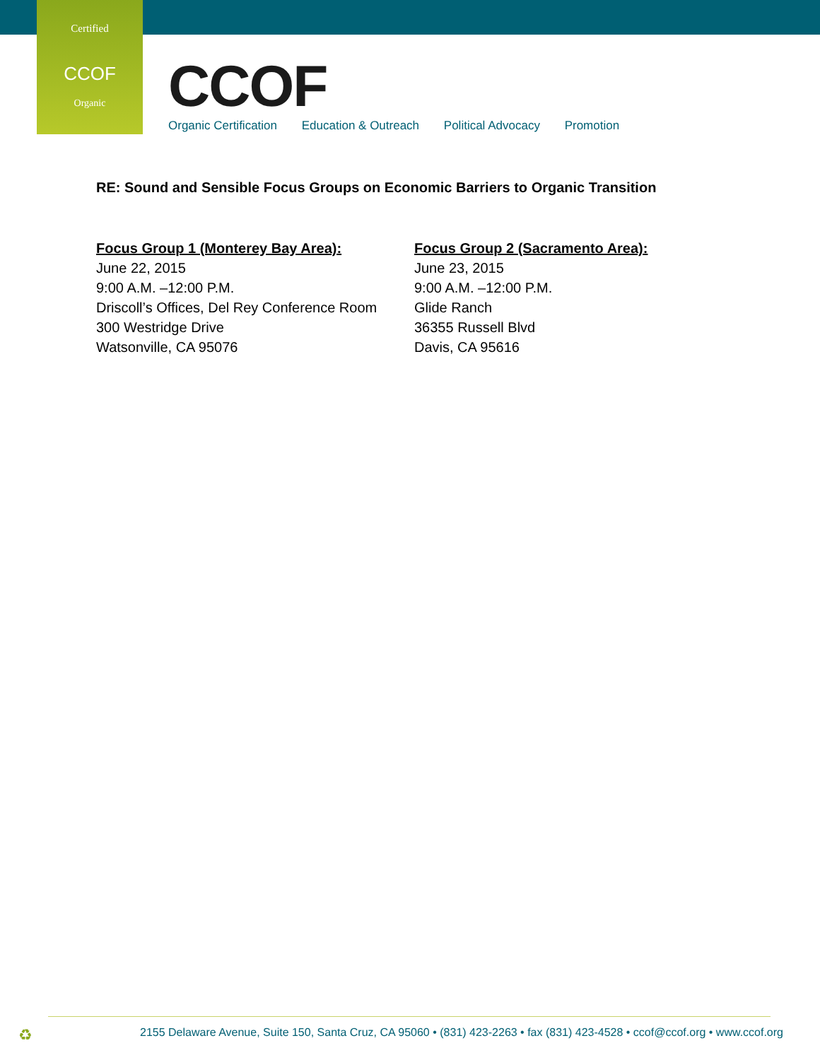Certified
CCOF
Organic
CCOF
Organic Certification Education & Outreach Political Advocacy Promotion
RE: Sound and Sensible Focus Groups on Economic Barriers to Organic Transition
Focus Group 1 (Monterey Bay Area):
June 22, 2015
9:00 A.M. –12:00 P.M.
Driscoll’s Offices, Del Rey Conference Room
300 Westridge Drive
Watsonville, CA 95076
Focus Group 2 (Sacramento Area):
June 23, 2015
9:00 A.M. –12:00 P.M.
Glide Ranch
36355 Russell Blvd
Davis, CA 95616
♻
2155 Delaware Avenue, Suite 150, Santa Cruz, CA 95060 • (831) 423-2263 • fax (831) 423-4528 • ccof@ccof.org • www.ccof.org